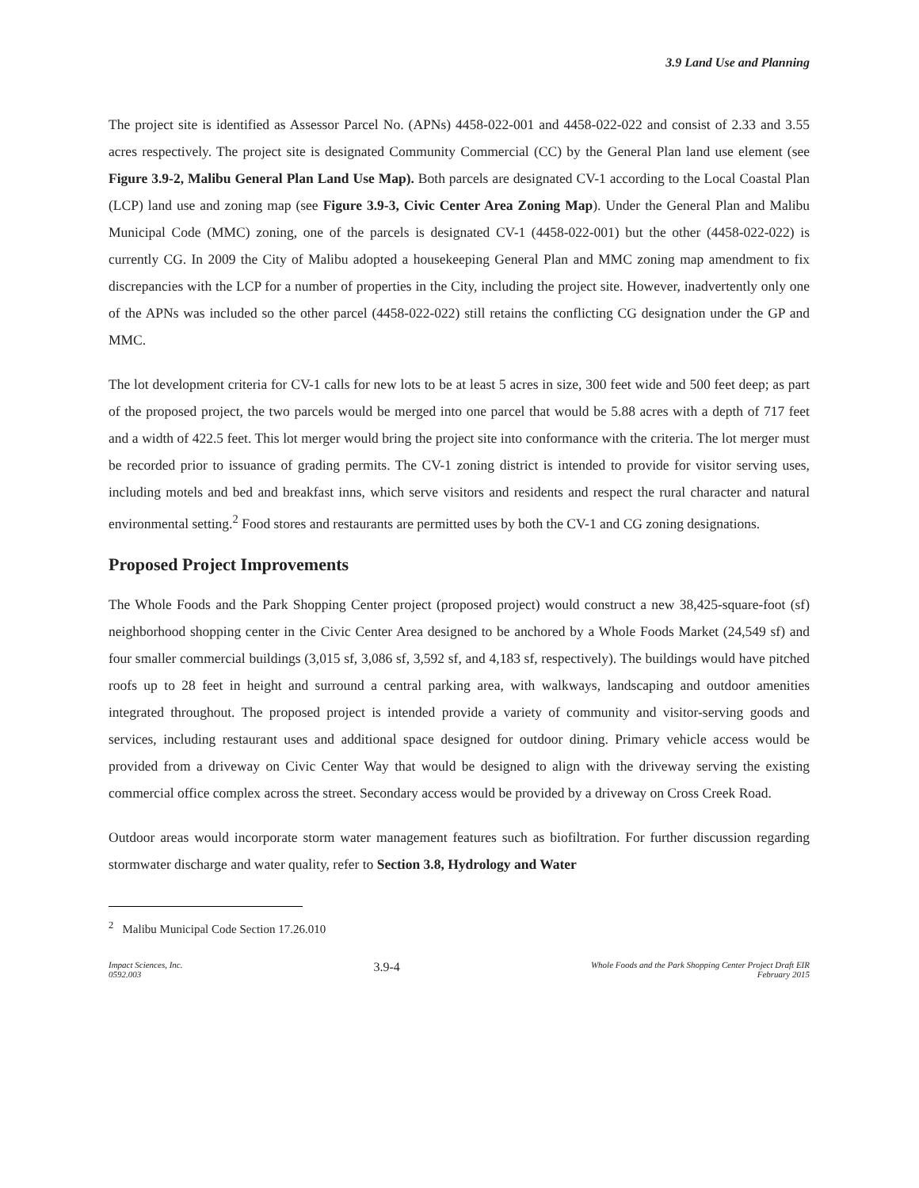3.9 Land Use and Planning
The project site is identified as Assessor Parcel No. (APNs) 4458-022-001 and 4458-022-022 and consist of 2.33 and 3.55 acres respectively. The project site is designated Community Commercial (CC) by the General Plan land use element (see Figure 3.9-2, Malibu General Plan Land Use Map). Both parcels are designated CV-1 according to the Local Coastal Plan (LCP) land use and zoning map (see Figure 3.9-3, Civic Center Area Zoning Map). Under the General Plan and Malibu Municipal Code (MMC) zoning, one of the parcels is designated CV-1 (4458-022-001) but the other (4458-022-022) is currently CG. In 2009 the City of Malibu adopted a housekeeping General Plan and MMC zoning map amendment to fix discrepancies with the LCP for a number of properties in the City, including the project site. However, inadvertently only one of the APNs was included so the other parcel (4458-022-022) still retains the conflicting CG designation under the GP and MMC.
The lot development criteria for CV-1 calls for new lots to be at least 5 acres in size, 300 feet wide and 500 feet deep; as part of the proposed project, the two parcels would be merged into one parcel that would be 5.88 acres with a depth of 717 feet and a width of 422.5 feet. This lot merger would bring the project site into conformance with the criteria. The lot merger must be recorded prior to issuance of grading permits. The CV-1 zoning district is intended to provide for visitor serving uses, including motels and bed and breakfast inns, which serve visitors and residents and respect the rural character and natural environmental setting.<sup>2</sup> Food stores and restaurants are permitted uses by both the CV-1 and CG zoning designations.
Proposed Project Improvements
The Whole Foods and the Park Shopping Center project (proposed project) would construct a new 38,425-square-foot (sf) neighborhood shopping center in the Civic Center Area designed to be anchored by a Whole Foods Market (24,549 sf) and four smaller commercial buildings (3,015 sf, 3,086 sf, 3,592 sf, and 4,183 sf, respectively). The buildings would have pitched roofs up to 28 feet in height and surround a central parking area, with walkways, landscaping and outdoor amenities integrated throughout. The proposed project is intended provide a variety of community and visitor-serving goods and services, including restaurant uses and additional space designed for outdoor dining. Primary vehicle access would be provided from a driveway on Civic Center Way that would be designed to align with the driveway serving the existing commercial office complex across the street. Secondary access would be provided by a driveway on Cross Creek Road.
Outdoor areas would incorporate storm water management features such as biofiltration. For further discussion regarding stormwater discharge and water quality, refer to Section 3.8, Hydrology and Water
<sup>2</sup> Malibu Municipal Code Section 17.26.010
Impact Sciences, Inc.
0592.003
3.9-4
Whole Foods and the Park Shopping Center Project Draft EIR
February 2015